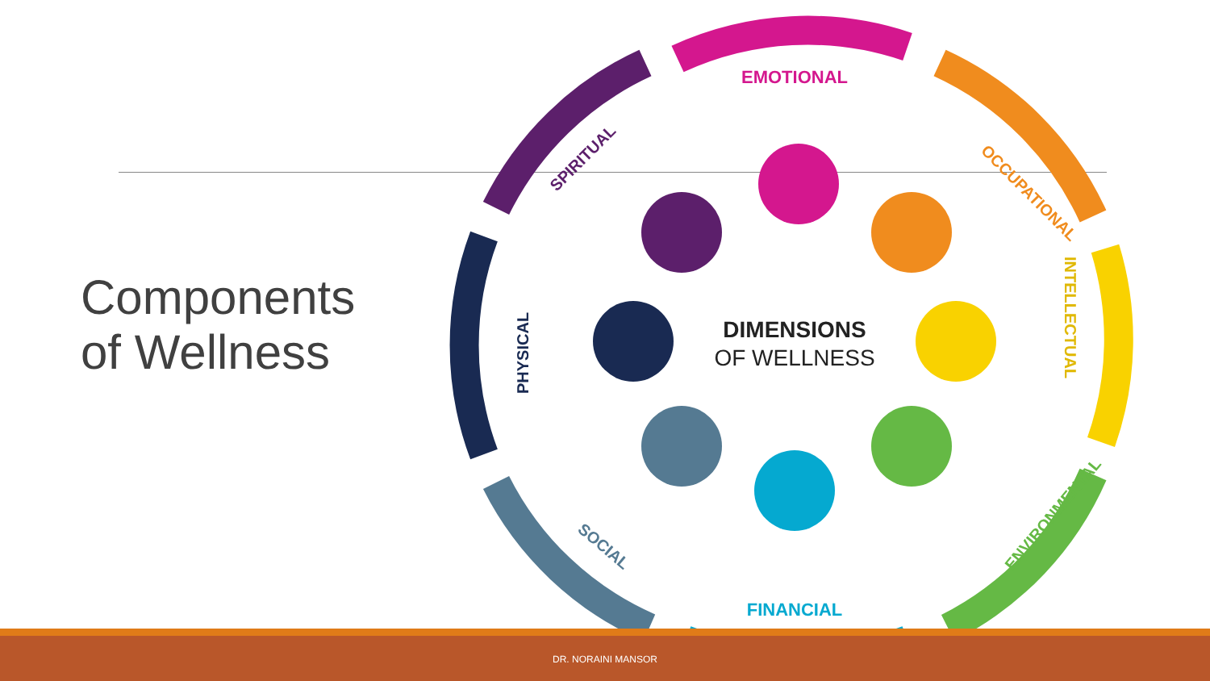Components
of Wellness
DIMENSIONS
OF WELLNESS
EMOTIONAL
OCCUPATIONAL
INTELLECTUAL
ENVIRONMENTAL
FINANCIAL
SOCIAL
PHYSICAL
SPIRITUAL
DR. NORAINI MANSOR